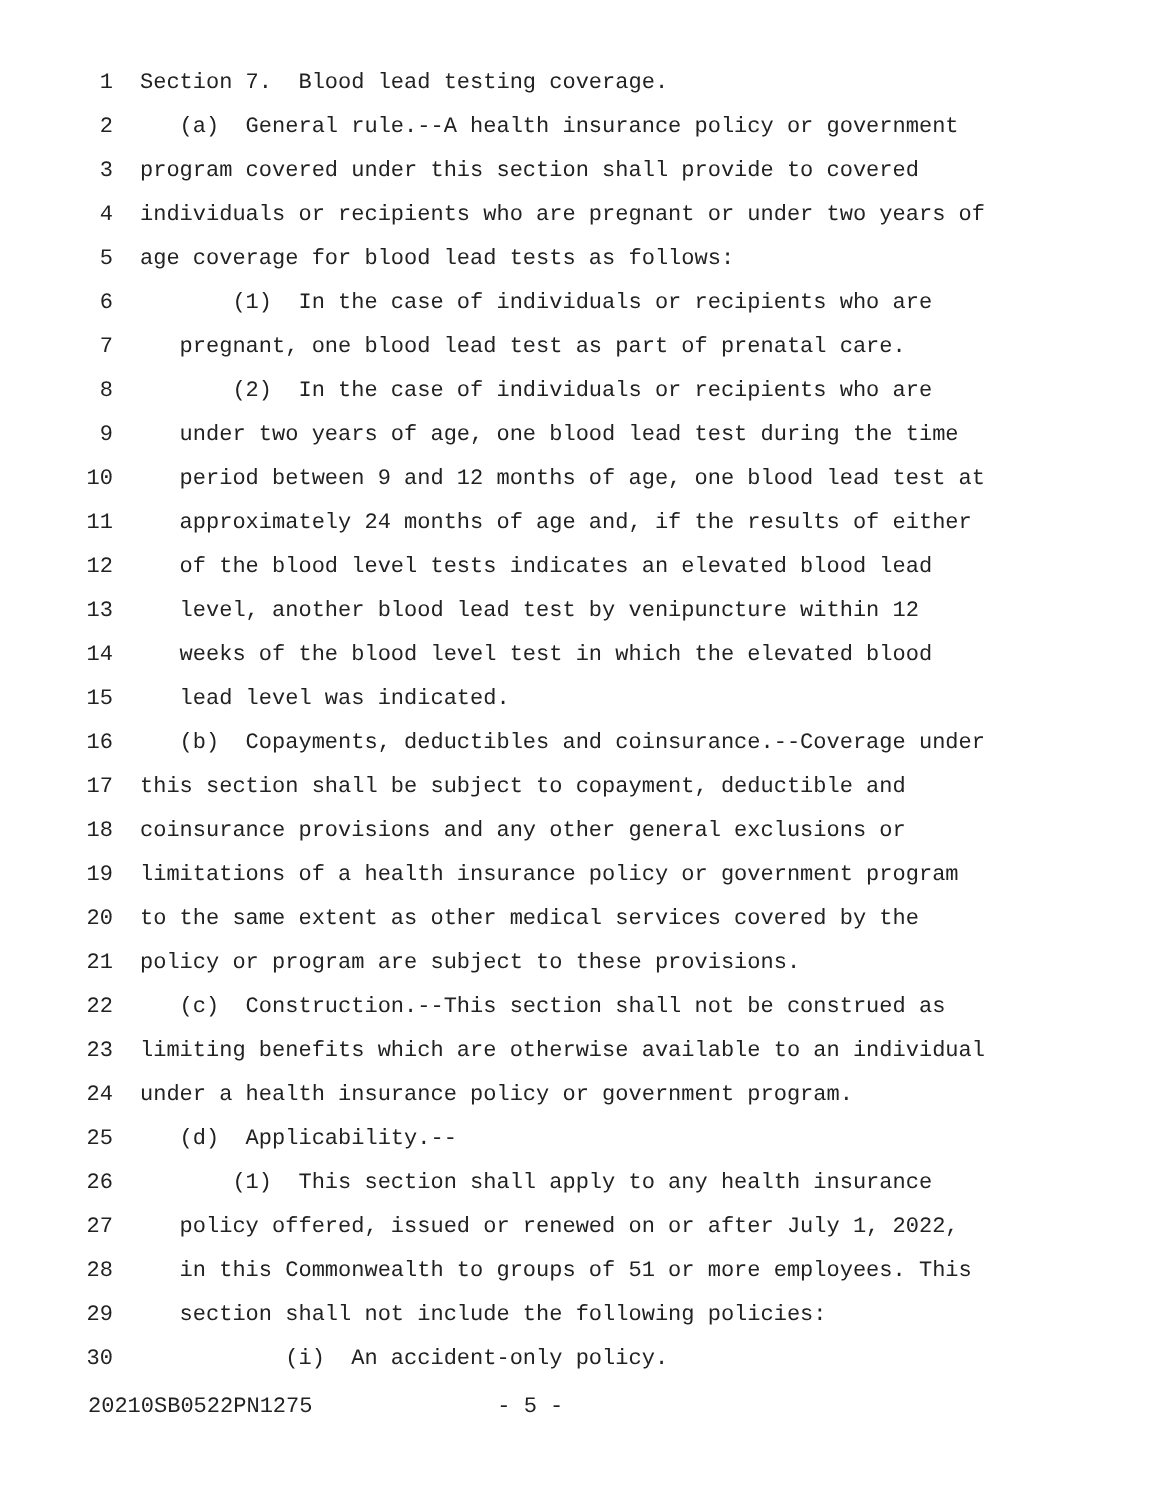1 Section 7. Blood lead testing coverage.
2 (a) General rule.--A health insurance policy or government
3 program covered under this section shall provide to covered
4 individuals or recipients who are pregnant or under two years of
5 age coverage for blood lead tests as follows:
6 (1) In the case of individuals or recipients who are
7 pregnant, one blood lead test as part of prenatal care.
8 (2) In the case of individuals or recipients who are
9 under two years of age, one blood lead test during the time
10 period between 9 and 12 months of age, one blood lead test at
11 approximately 24 months of age and, if the results of either
12 of the blood level tests indicates an elevated blood lead
13 level, another blood lead test by venipuncture within 12
14 weeks of the blood level test in which the elevated blood
15 lead level was indicated.
16 (b) Copayments, deductibles and coinsurance.--Coverage under
17 this section shall be subject to copayment, deductible and
18 coinsurance provisions and any other general exclusions or
19 limitations of a health insurance policy or government program
20 to the same extent as other medical services covered by the
21 policy or program are subject to these provisions.
22 (c) Construction.--This section shall not be construed as
23 limiting benefits which are otherwise available to an individual
24 under a health insurance policy or government program.
25 (d) Applicability.--
26 (1) This section shall apply to any health insurance
27 policy offered, issued or renewed on or after July 1, 2022,
28 in this Commonwealth to groups of 51 or more employees. This
29 section shall not include the following policies:
30 (i) An accident-only policy.
20210SB0522PN1275 - 5 -